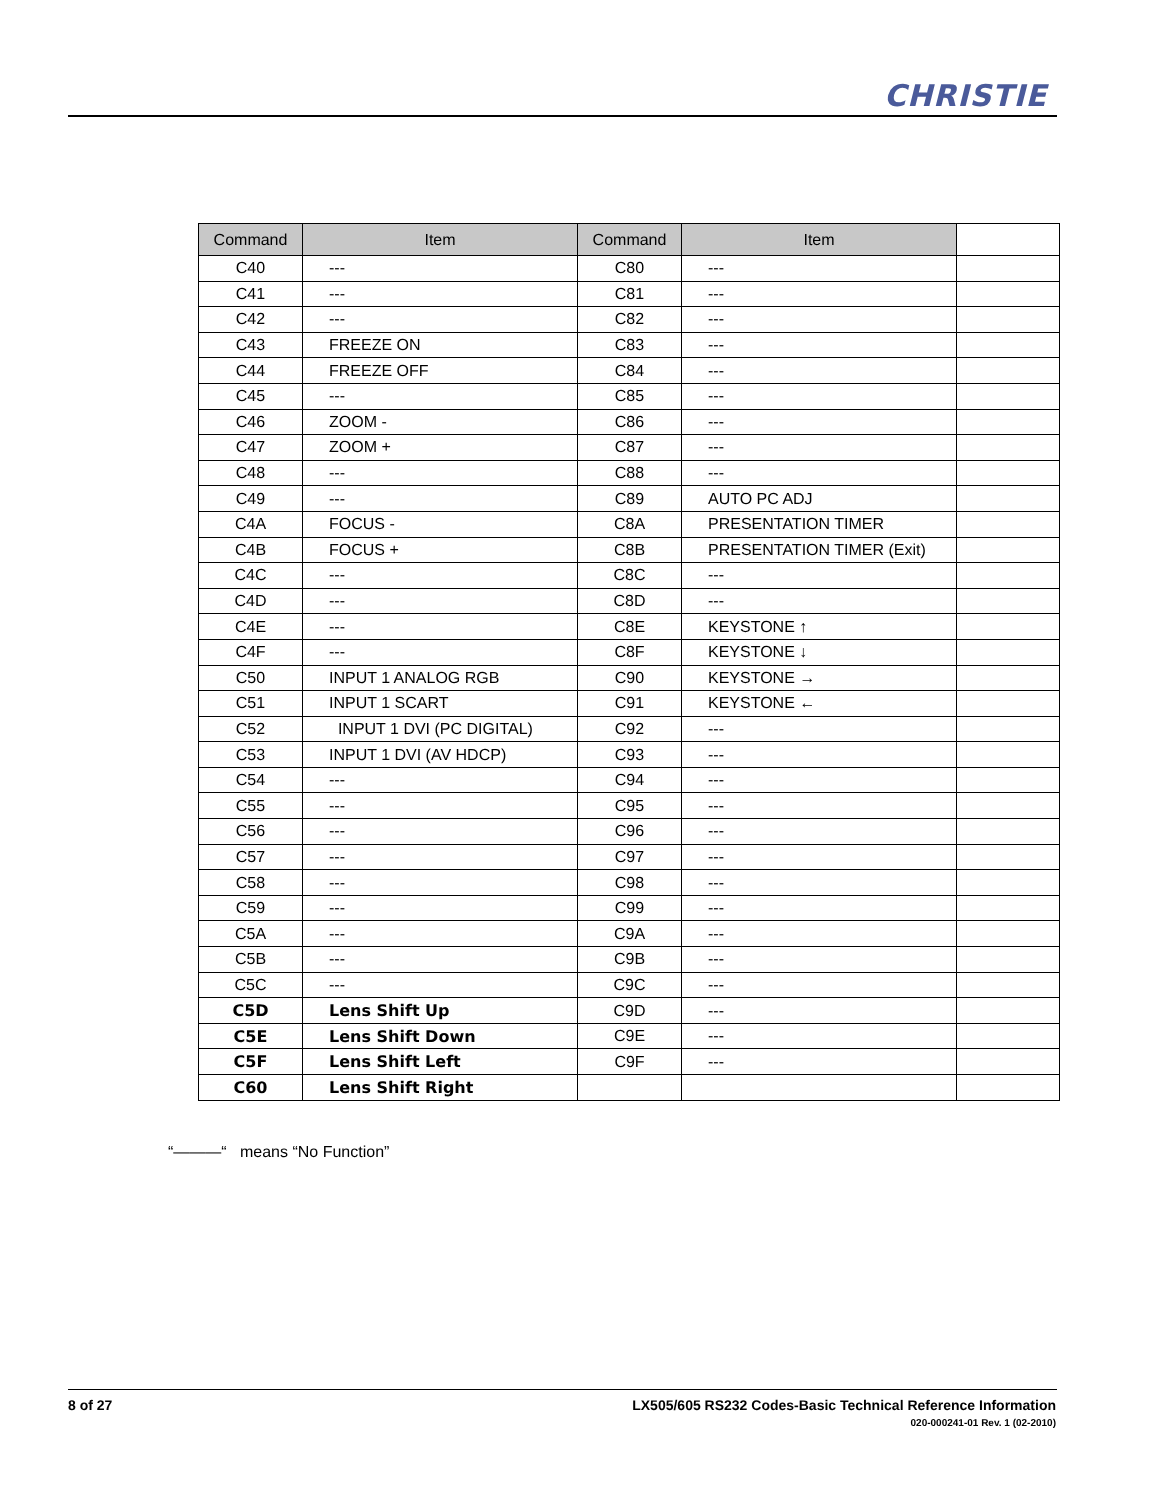CHRISTIE
| Command | Item | Command | Item | |
| --- | --- | --- | --- | --- |
| C40 | --- | C80 | --- | |
| C41 | --- | C81 | --- | |
| C42 | --- | C82 | --- | |
| C43 | FREEZE ON | C83 | --- | |
| C44 | FREEZE OFF | C84 | --- | |
| C45 | --- | C85 | --- | |
| C46 | ZOOM - | C86 | --- | |
| C47 | ZOOM + | C87 | --- | |
| C48 | --- | C88 | --- | |
| C49 | --- | C89 | AUTO PC ADJ | |
| C4A | FOCUS - | C8A | PRESENTATION TIMER | |
| C4B | FOCUS + | C8B | PRESENTATION TIMER (Exit) | |
| C4C | --- | C8C | --- | |
| C4D | --- | C8D | --- | |
| C4E | --- | C8E | KEYSTONE ↑ | |
| C4F | --- | C8F | KEYSTONE ↓ | |
| C50 | INPUT 1 ANALOG RGB | C90 | KEYSTONE → | |
| C51 | INPUT 1 SCART | C91 | KEYSTONE ← | |
| C52 | INPUT 1 DVI (PC DIGITAL) | C92 | --- | |
| C53 | INPUT 1 DVI (AV HDCP) | C93 | --- | |
| C54 | --- | C94 | --- | |
| C55 | --- | C95 | --- | |
| C56 | --- | C96 | --- | |
| C57 | --- | C97 | --- | |
| C58 | --- | C98 | --- | |
| C59 | --- | C99 | --- | |
| C5A | --- | C9A | --- | |
| C5B | --- | C9B | --- | |
| C5C | --- | C9C | --- | |
| C5D | Lens Shift Up | C9D | --- | |
| C5E | Lens Shift Down | C9E | --- | |
| C5F | Lens Shift Left | C9F | --- | |
| C60 | Lens Shift Right | | | |
“———“ means “No Function”
8 of 27
LX505/605 RS232 Codes-Basic Technical Reference Information
020-000241-01 Rev. 1 (02-2010)